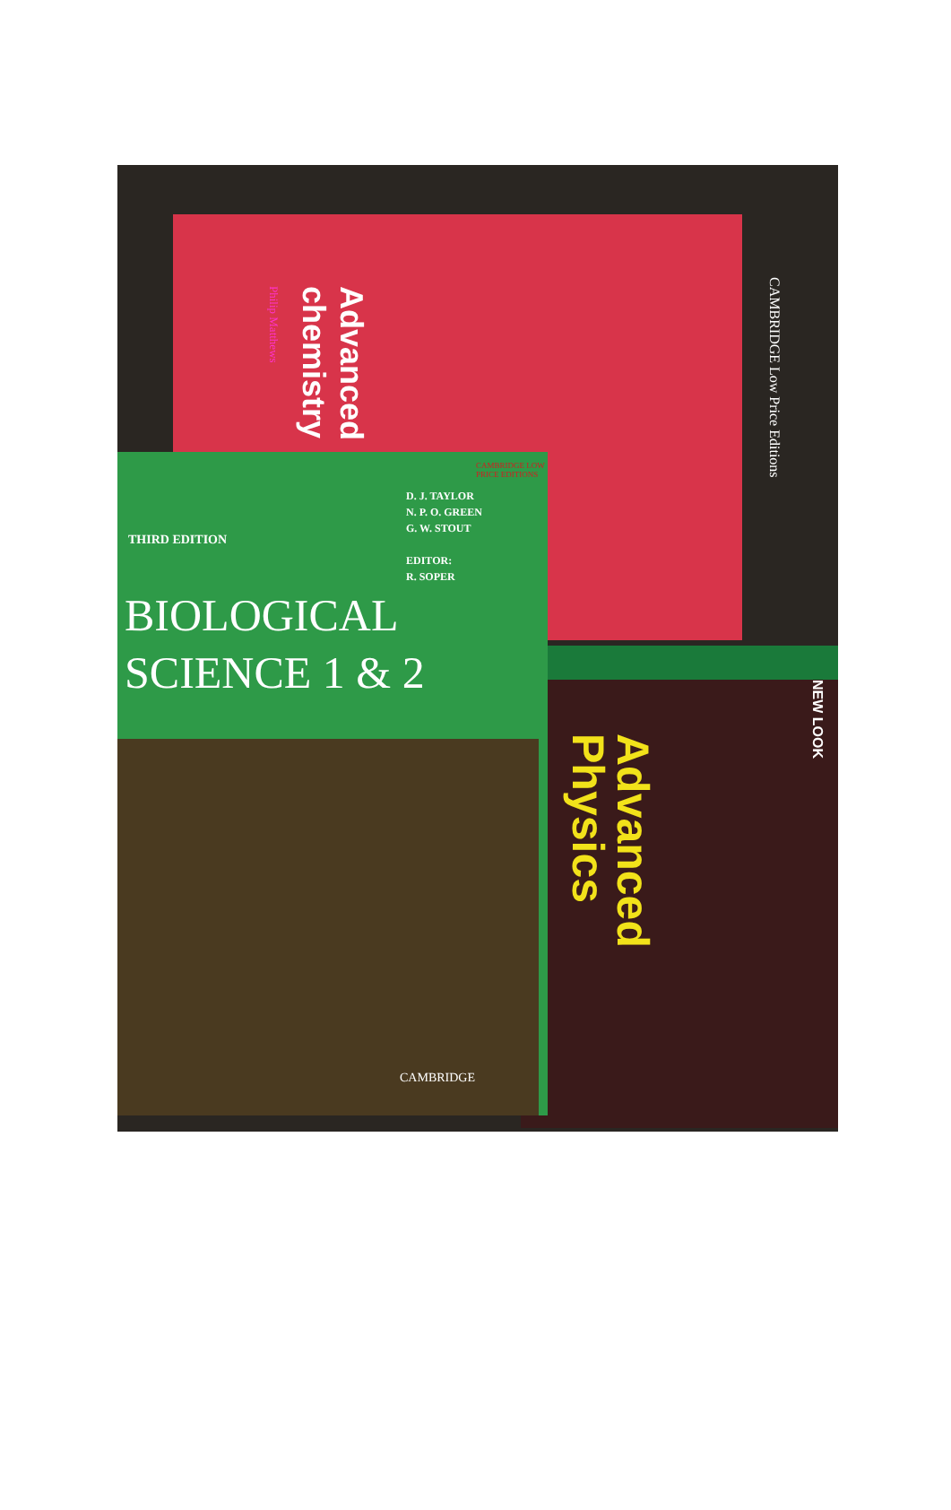CAMBRIDGE Low Price Editions
Advanced
chemistry
Philip Matthews
NEW LOOK
Advanced
Physics
THIRD EDITION
D. J. TAYLOR
N. P. O. GREEN
G. W. STOUT
EDITOR:
R. SOPER
CAMBRIDGE LOW PRICE EDITIONS
BIOLOGICAL
SCIENCE 1 & 2
CAMBRIDGE